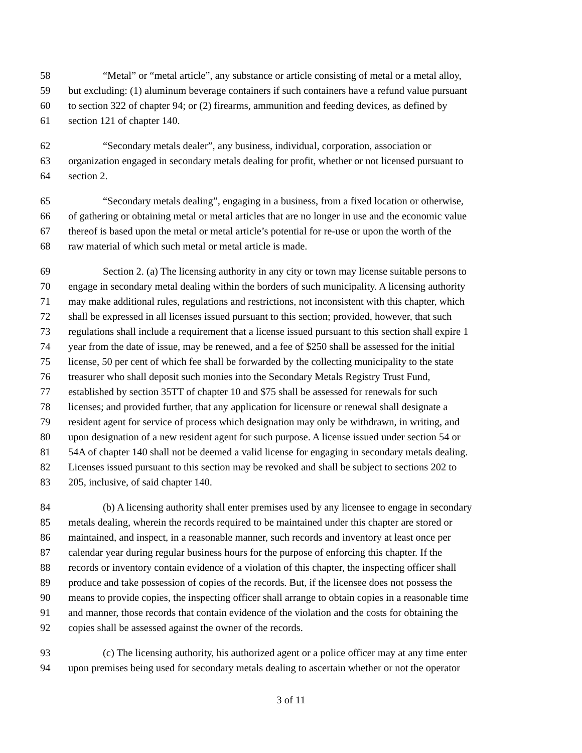58 “Metal” or “metal article”, any substance or article consisting of metal or a metal alloy,
59 but excluding: (1) aluminum beverage containers if such containers have a refund value pursuant
60 to section 322 of chapter 94; or (2) firearms, ammunition and feeding devices, as defined by
61 section 121 of chapter 140.
62 “Secondary metals dealer”, any business, individual, corporation, association or
63 organization engaged in secondary metals dealing for profit, whether or not licensed pursuant to
64 section 2.
65 “Secondary metals dealing”, engaging in a business, from a fixed location or otherwise,
66 of gathering or obtaining metal or metal articles that are no longer in use and the economic value
67 thereof is based upon the metal or metal article’s potential for re-use or upon the worth of the
68 raw material of which such metal or metal article is made.
69 Section 2. (a) The licensing authority in any city or town may license suitable persons to
70 engage in secondary metal dealing within the borders of such municipality. A licensing authority
71 may make additional rules, regulations and restrictions, not inconsistent with this chapter, which
72 shall be expressed in all licenses issued pursuant to this section; provided, however, that such
73 regulations shall include a requirement that a license issued pursuant to this section shall expire 1
74 year from the date of issue, may be renewed, and a fee of $250 shall be assessed for the initial
75 license, 50 per cent of which fee shall be forwarded by the collecting municipality to the state
76 treasurer who shall deposit such monies into the Secondary Metals Registry Trust Fund,
77 established by section 35TT of chapter 10 and $75 shall be assessed for renewals for such
78 licenses; and provided further, that any application for licensure or renewal shall designate a
79 resident agent for service of process which designation may only be withdrawn, in writing, and
80 upon designation of a new resident agent for such purpose. A license issued under section 54 or
81 54A of chapter 140 shall not be deemed a valid license for engaging in secondary metals dealing.
82 Licenses issued pursuant to this section may be revoked and shall be subject to sections 202 to
83 205, inclusive, of said chapter 140.
84 (b) A licensing authority shall enter premises used by any licensee to engage in secondary
85 metals dealing, wherein the records required to be maintained under this chapter are stored or
86 maintained, and inspect, in a reasonable manner, such records and inventory at least once per
87 calendar year during regular business hours for the purpose of enforcing this chapter. If the
88 records or inventory contain evidence of a violation of this chapter, the inspecting officer shall
89 produce and take possession of copies of the records. But, if the licensee does not possess the
90 means to provide copies, the inspecting officer shall arrange to obtain copies in a reasonable time
91 and manner, those records that contain evidence of the violation and the costs for obtaining the
92 copies shall be assessed against the owner of the records.
93 (c) The licensing authority, his authorized agent or a police officer may at any time enter
94 upon premises being used for secondary metals dealing to ascertain whether or not the operator
3 of 11